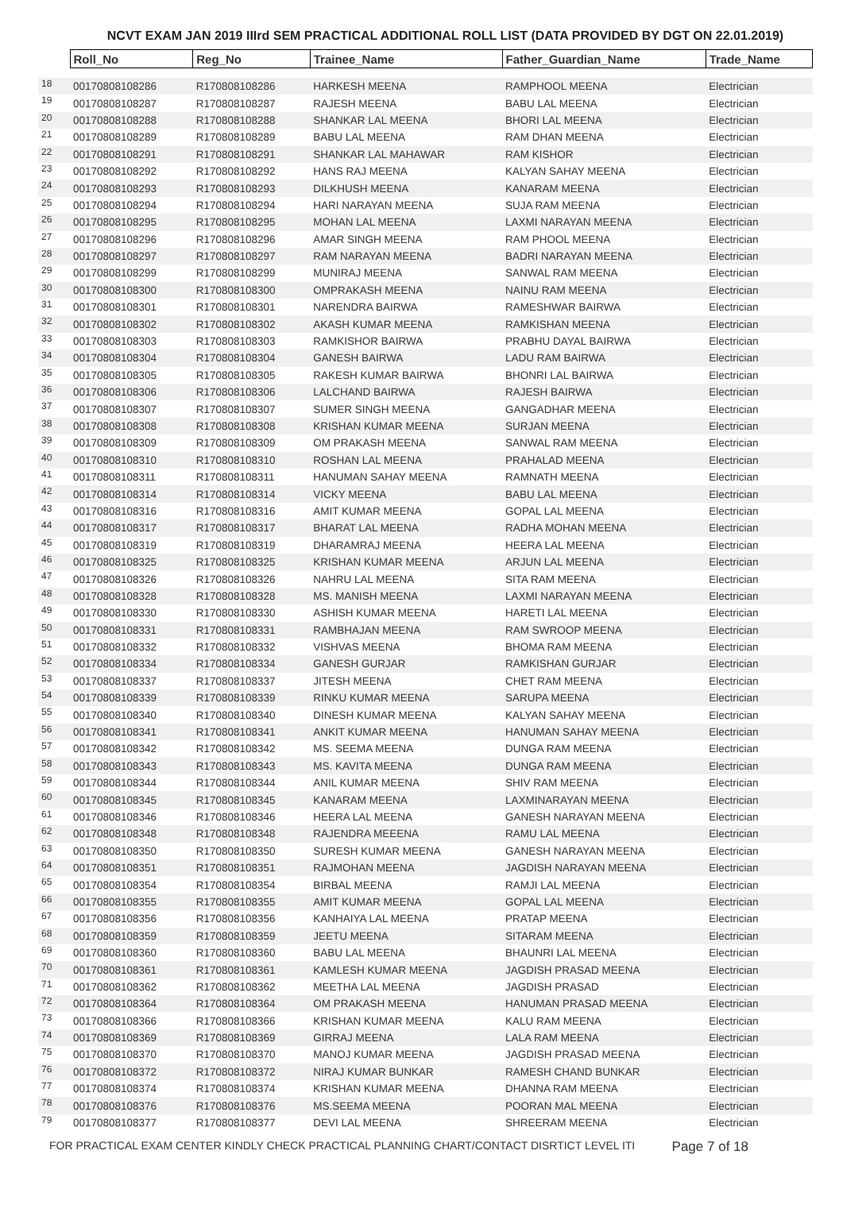NCVT EXAM JAN 2019 IIIrd SEM PRACTICAL ADDITIONAL ROLL LIST (DATA PROVIDED BY DGT ON 22.01.2019)
| | Roll_No | Reg_No | Trainee_Name | Father_Guardian_Name | Trade_Name |
| 18 | 00170808108286 | R170808108286 | HARKESH MEENA | RAMPHOOL MEENA | Electrician |
| 19 | 00170808108287 | R170808108287 | RAJESH MEENA | BABU LAL MEENA | Electrician |
| 20 | 00170808108288 | R170808108288 | SHANKAR LAL MEENA | BHORI LAL MEENA | Electrician |
| 21 | 00170808108289 | R170808108289 | BABU LAL MEENA | RAM DHAN MEENA | Electrician |
| 22 | 00170808108291 | R170808108291 | SHANKAR LAL MAHAWAR | RAM KISHOR | Electrician |
| 23 | 00170808108292 | R170808108292 | HANS RAJ MEENA | KALYAN SAHAY MEENA | Electrician |
| 24 | 00170808108293 | R170808108293 | DILKHUSH MEENA | KANARAM MEENA | Electrician |
| 25 | 00170808108294 | R170808108294 | HARI NARAYAN MEENA | SUJA RAM MEENA | Electrician |
| 26 | 00170808108295 | R170808108295 | MOHAN LAL MEENA | LAXMI NARAYAN MEENA | Electrician |
| 27 | 00170808108296 | R170808108296 | AMAR SINGH MEENA | RAM PHOOL MEENA | Electrician |
| 28 | 00170808108297 | R170808108297 | RAM NARAYAN MEENA | BADRI NARAYAN MEENA | Electrician |
| 29 | 00170808108299 | R170808108299 | MUNIRAJ MEENA | SANWAL RAM MEENA | Electrician |
| 30 | 00170808108300 | R170808108300 | OMPRAKASH MEENA | NAINU RAM MEENA | Electrician |
| 31 | 00170808108301 | R170808108301 | NARENDRA BAIRWA | RAMESHWAR BAIRWA | Electrician |
| 32 | 00170808108302 | R170808108302 | AKASH KUMAR MEENA | RAMKISHAN MEENA | Electrician |
| 33 | 00170808108303 | R170808108303 | RAMKISHOR BAIRWA | PRABHU DAYAL BAIRWA | Electrician |
| 34 | 00170808108304 | R170808108304 | GANESH BAIRWA | LADU RAM BAIRWA | Electrician |
| 35 | 00170808108305 | R170808108305 | RAKESH KUMAR BAIRWA | BHONRI LAL BAIRWA | Electrician |
| 36 | 00170808108306 | R170808108306 | LALCHAND BAIRWA | RAJESH BAIRWA | Electrician |
| 37 | 00170808108307 | R170808108307 | SUMER SINGH MEENA | GANGADHAR MEENA | Electrician |
| 38 | 00170808108308 | R170808108308 | KRISHAN KUMAR MEENA | SURJAN MEENA | Electrician |
| 39 | 00170808108309 | R170808108309 | OM PRAKASH MEENA | SANWAL RAM MEENA | Electrician |
| 40 | 00170808108310 | R170808108310 | ROSHAN LAL MEENA | PRAHALAD MEENA | Electrician |
| 41 | 00170808108311 | R170808108311 | HANUMAN SAHAY MEENA | RAMNATH MEENA | Electrician |
| 42 | 00170808108314 | R170808108314 | VICKY MEENA | BABU LAL MEENA | Electrician |
| 43 | 00170808108316 | R170808108316 | AMIT KUMAR MEENA | GOPAL LAL MEENA | Electrician |
| 44 | 00170808108317 | R170808108317 | BHARAT LAL MEENA | RADHA MOHAN MEENA | Electrician |
| 45 | 00170808108319 | R170808108319 | DHARAMRAJ MEENA | HEERA LAL MEENA | Electrician |
| 46 | 00170808108325 | R170808108325 | KRISHAN KUMAR MEENA | ARJUN LAL MEENA | Electrician |
| 47 | 00170808108326 | R170808108326 | NAHRU LAL MEENA | SITA RAM MEENA | Electrician |
| 48 | 00170808108328 | R170808108328 | MS. MANISH MEENA | LAXMI NARAYAN MEENA | Electrician |
| 49 | 00170808108330 | R170808108330 | ASHISH KUMAR MEENA | HARETI LAL MEENA | Electrician |
| 50 | 00170808108331 | R170808108331 | RAMBHAJAN MEENA | RAM SWROOP MEENA | Electrician |
| 51 | 00170808108332 | R170808108332 | VISHVAS MEENA | BHOMA RAM MEENA | Electrician |
| 52 | 00170808108334 | R170808108334 | GANESH GURJAR | RAMKISHAN GURJAR | Electrician |
| 53 | 00170808108337 | R170808108337 | JITESH MEENA | CHET RAM MEENA | Electrician |
| 54 | 00170808108339 | R170808108339 | RINKU KUMAR MEENA | SARUPA MEENA | Electrician |
| 55 | 00170808108340 | R170808108340 | DINESH KUMAR MEENA | KALYAN SAHAY MEENA | Electrician |
| 56 | 00170808108341 | R170808108341 | ANKIT KUMAR MEENA | HANUMAN SAHAY MEENA | Electrician |
| 57 | 00170808108342 | R170808108342 | MS. SEEMA MEENA | DUNGA RAM MEENA | Electrician |
| 58 | 00170808108343 | R170808108343 | MS. KAVITA MEENA | DUNGA RAM MEENA | Electrician |
| 59 | 00170808108344 | R170808108344 | ANIL KUMAR MEENA | SHIV RAM MEENA | Electrician |
| 60 | 00170808108345 | R170808108345 | KANARAM MEENA | LAXMINARAYAN MEENA | Electrician |
| 61 | 00170808108346 | R170808108346 | HEERA LAL MEENA | GANESH NARAYAN MEENA | Electrician |
| 62 | 00170808108348 | R170808108348 | RAJENDRA MEEENA | RAMU LAL MEENA | Electrician |
| 63 | 00170808108350 | R170808108350 | SURESH KUMAR MEENA | GANESH NARAYAN MEENA | Electrician |
| 64 | 00170808108351 | R170808108351 | RAJMOHAN MEENA | JAGDISH NARAYAN MEENA | Electrician |
| 65 | 00170808108354 | R170808108354 | BIRBAL MEENA | RAMJI LAL MEENA | Electrician |
| 66 | 00170808108355 | R170808108355 | AMIT KUMAR MEENA | GOPAL LAL MEENA | Electrician |
| 67 | 00170808108356 | R170808108356 | KANHAIYA LAL MEENA | PRATAP MEENA | Electrician |
| 68 | 00170808108359 | R170808108359 | JEETU MEENA | SITARAM MEENA | Electrician |
| 69 | 00170808108360 | R170808108360 | BABU LAL MEENA | BHAUNRI LAL MEENA | Electrician |
| 70 | 00170808108361 | R170808108361 | KAMLESH KUMAR MEENA | JAGDISH PRASAD MEENA | Electrician |
| 71 | 00170808108362 | R170808108362 | MEETHA LAL MEENA | JAGDISH PRASAD | Electrician |
| 72 | 00170808108364 | R170808108364 | OM PRAKASH MEENA | HANUMAN PRASAD MEENA | Electrician |
| 73 | 00170808108366 | R170808108366 | KRISHAN KUMAR MEENA | KALU RAM MEENA | Electrician |
| 74 | 00170808108369 | R170808108369 | GIRRAJ MEENA | LALA RAM MEENA | Electrician |
| 75 | 00170808108370 | R170808108370 | MANOJ KUMAR MEENA | JAGDISH PRASAD MEENA | Electrician |
| 76 | 00170808108372 | R170808108372 | NIRAJ KUMAR BUNKAR | RAMESH CHAND BUNKAR | Electrician |
| 77 | 00170808108374 | R170808108374 | KRISHAN KUMAR MEENA | DHANNA RAM MEENA | Electrician |
| 78 | 00170808108376 | R170808108376 | MS.SEEMA MEENA | POORAN MAL MEENA | Electrician |
| 79 | 00170808108377 | R170808108377 | DEVI LAL MEENA | SHREERAM MEENA | Electrician |
FOR PRACTICAL EXAM CENTER KINDLY CHECK PRACTICAL PLANNING CHART/CONTACT DISRTICT LEVEL ITI Page 7 of 18